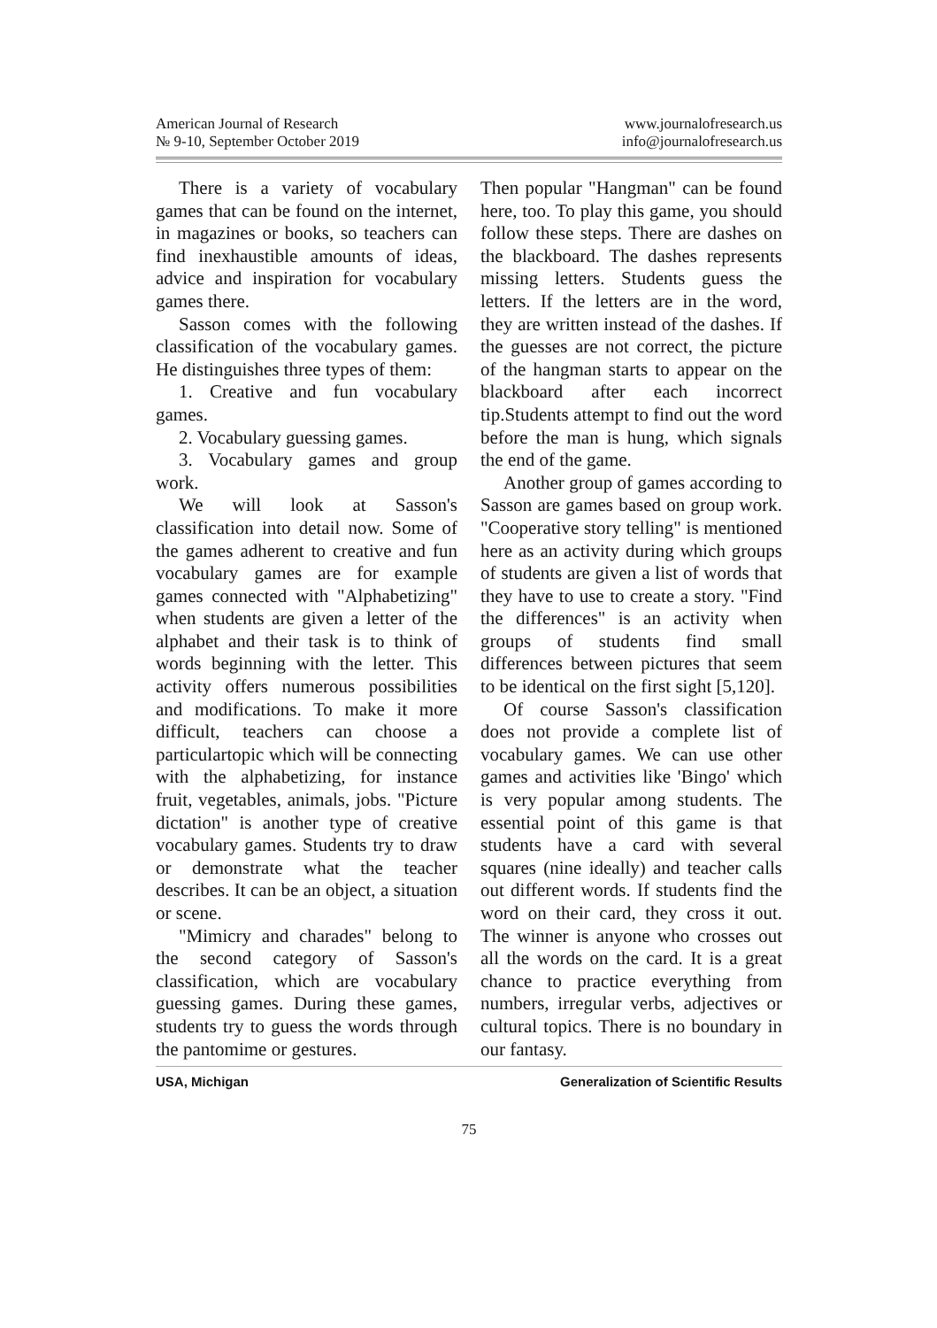American Journal of Research
№ 9-10, September October 2019
www.journalofresearch.us
info@journalofresearch.us
There is a variety of vocabulary games that can be found on the internet, in magazines or books, so teachers can find inexhaustible amounts of ideas, advice and inspiration for vocabulary games there.
Sasson comes with the following classification of the vocabulary games. He distinguishes three types of them:
1. Creative and fun vocabulary games.
2. Vocabulary guessing games.
3. Vocabulary games and group work.
We will look at Sasson's classification into detail now. Some of the games adherent to creative and fun vocabulary games are for example games connected with "Alphabetizing" when students are given a letter of the alphabet and their task is to think of words beginning with the letter. This activity offers numerous possibilities and modifications. To make it more difficult, teachers can choose a particulartopic which will be connecting with the alphabetizing, for instance fruit, vegetables, animals, jobs. "Picture dictation" is another type of creative vocabulary games. Students try to draw or demonstrate what the teacher describes. It can be an object, a situation or scene.
"Mimicry and charades" belong to the second category of Sasson's classification, which are vocabulary guessing games. During these games, students try to guess the words through the pantomime or gestures.
Then popular "Hangman" can be found here, too. To play this game, you should follow these steps. There are dashes on the blackboard. The dashes represents missing letters. Students guess the letters. If the letters are in the word, they are written instead of the dashes. If the guesses are not correct, the picture of the hangman starts to appear on the blackboard after each incorrect tip.Students attempt to find out the word before the man is hung, which signals the end of the game.
Another group of games according to Sasson are games based on group work. "Cooperative story telling" is mentioned here as an activity during which groups of students are given a list of words that they have to use to create a story. "Find the differences" is an activity when groups of students find small differences between pictures that seem to be identical on the first sight [5,120].
Of course Sasson's classification does not provide a complete list of vocabulary games. We can use other games and activities like 'Bingo' which is very popular among students. The essential point of this game is that students have a card with several squares (nine ideally) and teacher calls out different words. If students find the word on their card, they cross it out. The winner is anyone who crosses out all the words on the card. It is a great chance to practice everything from numbers, irregular verbs, adjectives or cultural topics. There is no boundary in our fantasy.
USA, Michigan Generalization of Scientific Results
75